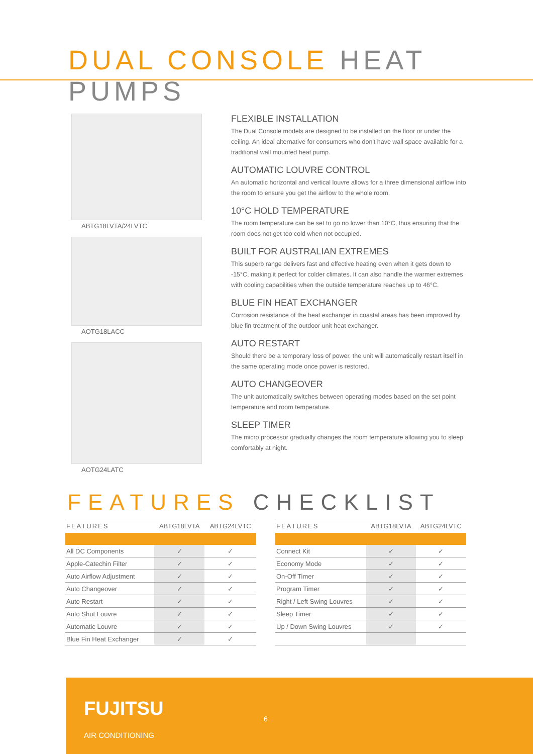DUAL CONSOLE HEAT PUMPS
ABTG18LVTA/24LVTC
AOTG18LACC
AOTG24LATC
FLEXIBLE INSTALLATION
The Dual Console models are designed to be installed on the floor or under the ceiling. An ideal alternative for consumers who don't have wall space available for a traditional wall mounted heat pump.
AUTOMATIC LOUVRE CONTROL
An automatic horizontal and vertical louvre allows for a three dimensional airflow into the room to ensure you get the airflow to the whole room.
10°C HOLD TEMPERATURE
The room temperature can be set to go no lower than 10°C, thus ensuring that the room does not get too cold when not occupied.
BUILT FOR AUSTRALIAN EXTREMES
This superb range delivers fast and effective heating even when it gets down to -15°C, making it perfect for colder climates. It can also handle the warmer extremes with cooling capabilities when the outside temperature reaches up to 46°C.
BLUE FIN HEAT EXCHANGER
Corrosion resistance of the heat exchanger in coastal areas has been improved by blue fin treatment of the outdoor unit heat exchanger.
AUTO RESTART
Should there be a temporary loss of power, the unit will automatically restart itself in the same operating mode once power is restored.
AUTO CHANGEOVER
The unit automatically switches between operating modes based on the set point temperature and room temperature.
SLEEP TIMER
The micro processor gradually changes the room temperature allowing you to sleep comfortably at night.
FEATURES CHECKLIST
| FEATURES | ABTG18LVTA | ABTG24LVTC |
| --- | --- | --- |
| All DC Components | ✓ | ✓ |
| Apple-Catechin Filter | ✓ | ✓ |
| Auto Airflow Adjustment | ✓ | ✓ |
| Auto Changeover | ✓ | ✓ |
| Auto Restart | ✓ | ✓ |
| Auto Shut Louvre | ✓ | ✓ |
| Automatic Louvre | ✓ | ✓ |
| Blue Fin Heat Exchanger | ✓ | ✓ |
| FEATURES | ABTG18LVTA | ABTG24LVTC |
| --- | --- | --- |
| Connect Kit | ✓ | ✓ |
| Economy Mode | ✓ | ✓ |
| On-Off Timer | ✓ | ✓ |
| Program Timer | ✓ | ✓ |
| Right / Left Swing Louvres | ✓ | ✓ |
| Sleep Timer | ✓ | ✓ |
| Up / Down Swing Louvres | ✓ | ✓ |
FUJITSU
AIR CONDITIONING
6